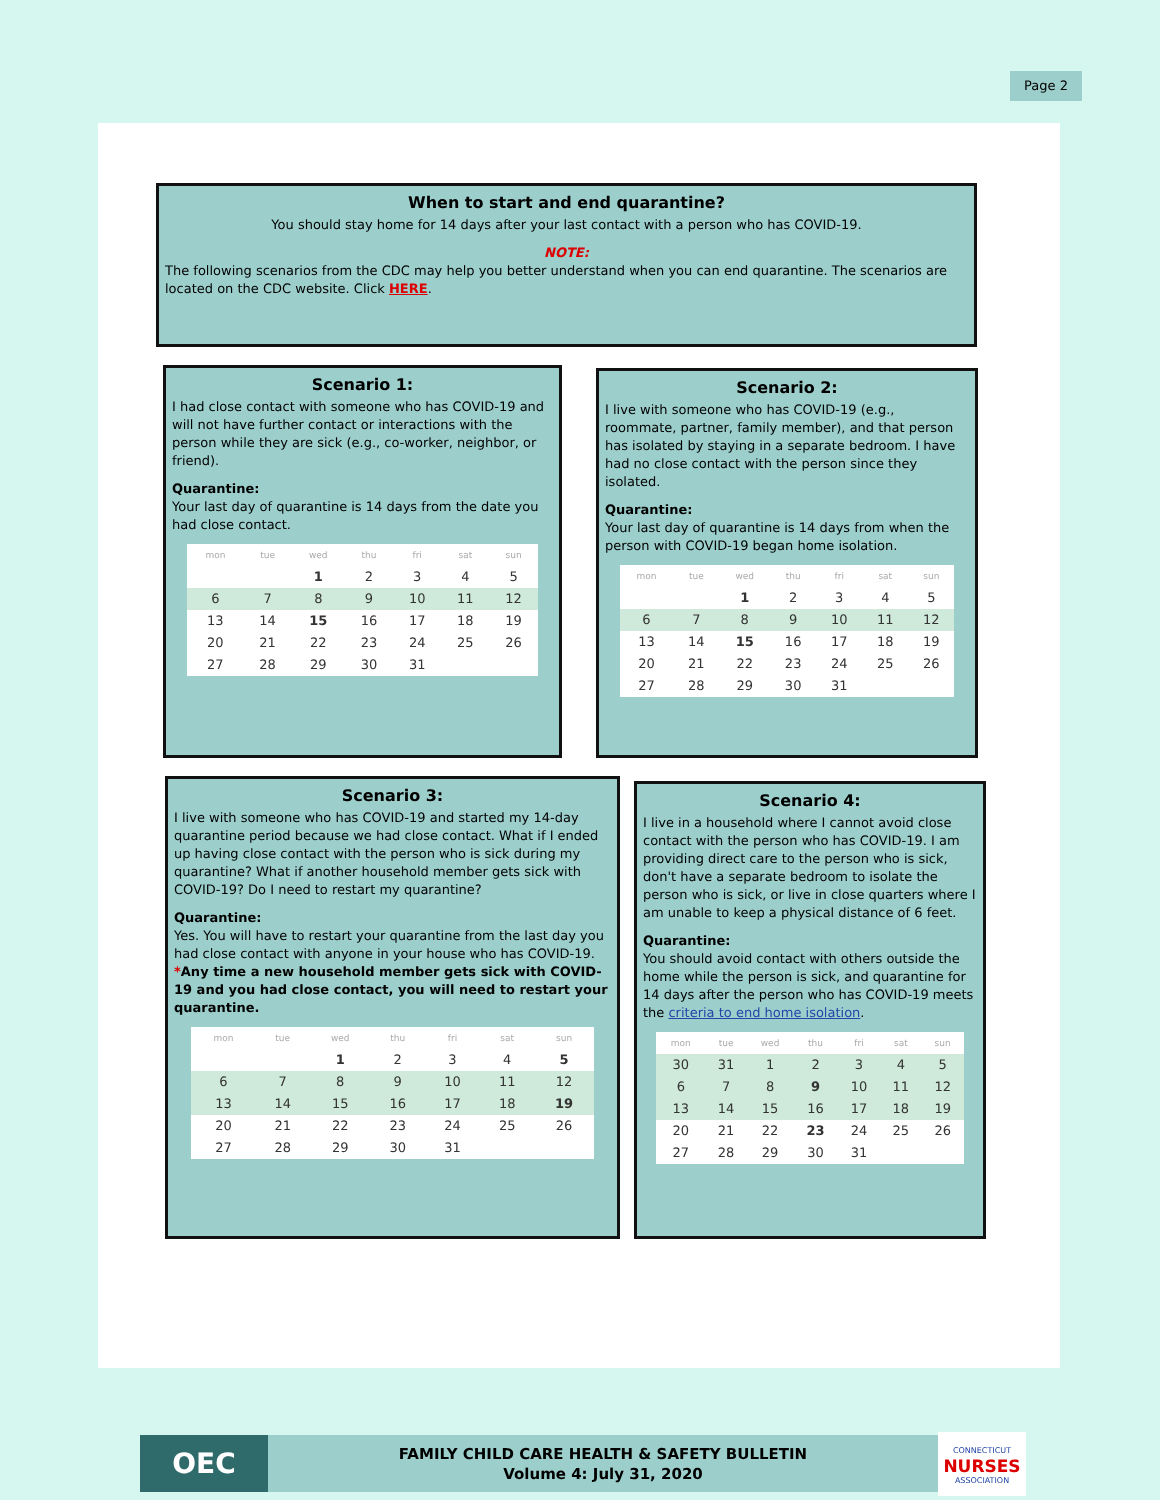Page 2
When to start and end quarantine?
You should stay home for 14 days after your last contact with a person who has COVID-19.
NOTE:
The following scenarios from the CDC may help you better understand when you can end quarantine. The scenarios are located on the CDC website. Click HERE.
Scenario 1:
I had close contact with someone who has COVID-19 and will not have further contact or interactions with the person while they are sick (e.g., co-worker, neighbor, or friend).
Quarantine:
Your last day of quarantine is 14 days from the date you had close contact.
| mon | tue | wed | thu | fri | sat | sun |
| --- | --- | --- | --- | --- | --- | --- |
| | | 1 | 2 | 3 | 4 | 5 |
| 6 | 7 | 8 | 9 | 10 | 11 | 12 |
| 13 | 14 | 15 | 16 | 17 | 18 | 19 |
| 20 | 21 | 22 | 23 | 24 | 25 | 26 |
| 27 | 28 | 29 | 30 | 31 | | |
Scenario 2:
I live with someone who has COVID-19 (e.g., roommate, partner, family member), and that person has isolated by staying in a separate bedroom. I have had no close contact with the person since they isolated.
Quarantine:
Your last day of quarantine is 14 days from when the person with COVID-19 began home isolation.
| mon | tue | wed | thu | fri | sat | sun |
| --- | --- | --- | --- | --- | --- | --- |
| | | 1 | 2 | 3 | 4 | 5 |
| 6 | 7 | 8 | 9 | 10 | 11 | 12 |
| 13 | 14 | 15 | 16 | 17 | 18 | 19 |
| 20 | 21 | 22 | 23 | 24 | 25 | 26 |
| 27 | 28 | 29 | 30 | 31 | | |
Scenario 3:
I live with someone who has COVID-19 and started my 14-day quarantine period because we had close contact. What if I ended up having close contact with the person who is sick during my quarantine? What if another household member gets sick with COVID-19? Do I need to restart my quarantine?
Quarantine:
Yes. You will have to restart your quarantine from the last day you had close contact with anyone in your house who has COVID-19.
*Any time a new household member gets sick with COVID-19 and you had close contact, you will need to restart your quarantine.
| mon | tue | wed | thu | fri | sat | sun |
| --- | --- | --- | --- | --- | --- | --- |
| | | 1 | 2 | 3 | 4 | 5 |
| 6 | 7 | 8 | 9 | 10 | 11 | 12 |
| 13 | 14 | 15 | 16 | 17 | 18 | 19 |
| 20 | 21 | 22 | 23 | 24 | 25 | 26 |
| 27 | 28 | 29 | 30 | 31 | | |
Scenario 4:
I live in a household where I cannot avoid close contact with the person who has COVID-19. I am providing direct care to the person who is sick, don't have a separate bedroom to isolate the person who is sick, or live in close quarters where I am unable to keep a physical distance of 6 feet.
Quarantine:
You should avoid contact with others outside the home while the person is sick, and quarantine for 14 days after the person who has COVID-19 meets the criteria to end home isolation.
| mon | tue | wed | thu | fri | sat | sun |
| --- | --- | --- | --- | --- | --- | --- |
| 30 | 31 | 1 | 2 | 3 | 4 | 5 |
| 6 | 7 | 8 | 9 | 10 | 11 | 12 |
| 13 | 14 | 15 | 16 | 17 | 18 | 19 |
| 20 | 21 | 22 | 23 | 24 | 25 | 26 |
| 27 | 28 | 29 | 30 | 31 | | |
OEC
FAMILY CHILD CARE HEALTH & SAFETY BULLETIN
Volume 4: July 31, 2020
CONNECTICUT
NURSES
ASSOCIATION